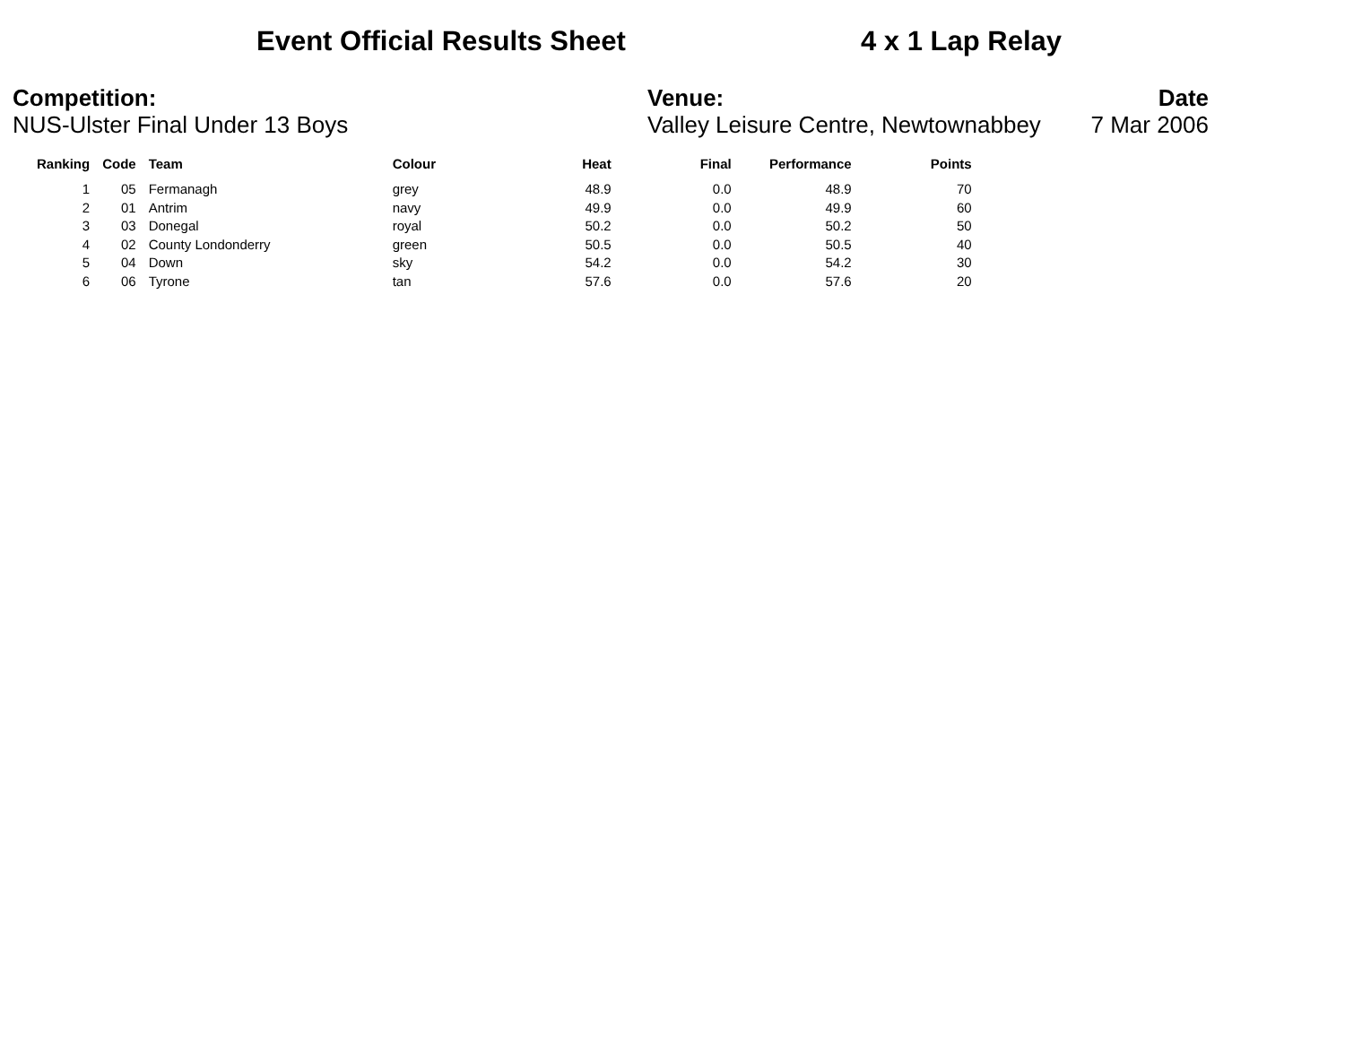Event Official Results Sheet 4 x 1 Lap Relay
Competition:
NUS-Ulster Final Under 13 Boys
Venue:
Valley Leisure Centre, Newtownabbey
Date
7 Mar 2006
| Ranking | Code | Team | Colour | Heat | Final | Performance | Points |
| --- | --- | --- | --- | --- | --- | --- | --- |
| 1 | 05 | Fermanagh | grey | 48.9 | 0.0 | 48.9 | 70 |
| 2 | 01 | Antrim | navy | 49.9 | 0.0 | 49.9 | 60 |
| 3 | 03 | Donegal | royal | 50.2 | 0.0 | 50.2 | 50 |
| 4 | 02 | County Londonderry | green | 50.5 | 0.0 | 50.5 | 40 |
| 5 | 04 | Down | sky | 54.2 | 0.0 | 54.2 | 30 |
| 6 | 06 | Tyrone | tan | 57.6 | 0.0 | 57.6 | 20 |